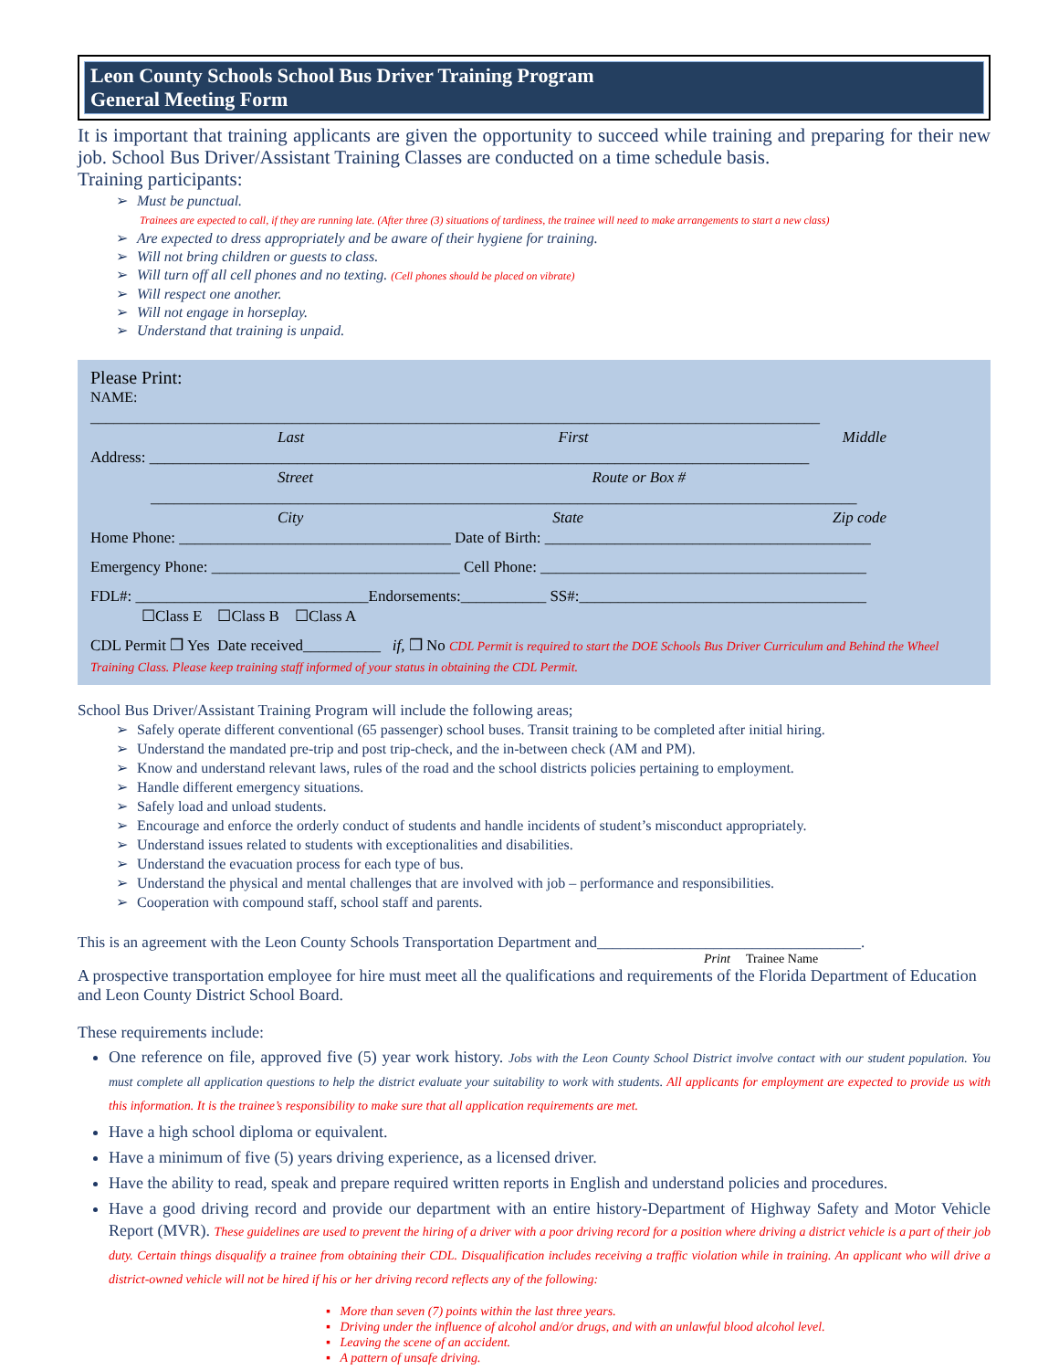Leon County Schools School Bus Driver Training Program
General Meeting Form
It is important that training applicants are given the opportunity to succeed while training and preparing for their new job. School Bus Driver/Assistant Training Classes are conducted on a time schedule basis.
Training participants:
➢ Must be punctual.
Trainees are expected to call, if they are running late. (After three (3) situations of tardiness, the trainee will need to make arrangements to start a new class)
➢ Are expected to dress appropriately and be aware of their hygiene for training.
➢ Will not bring children or guests to class.
➢ Will turn off all cell phones and no texting. (Cell phones should be placed on vibrate)
➢ Will respect one another.
➢ Will not engage in horseplay.
➢ Understand that training is unpaid.
Please Print:
NAME:
______________________________________________________________________________________________
Last First Middle
Address: _____________________________________________________________________________________
Street Route or Box #
___________________________________________________________________________________________
City State Zip code
Home Phone: ___________________________________ Date of Birth: __________________________________________
Emergency Phone: ________________________________ Cell Phone: __________________________________________
FDL#: ______________________________Endorsements:___________ SS#:_____________________________________
☐Class E ☐Class B ☐Class A
CDL Permit ❒ Yes Date received__________ if, ❒ No CDL Permit is required to start the DOE Schools Bus Driver Curriculum and Behind the Wheel Training Class. Please keep training staff informed of your status in obtaining the CDL Permit.
School Bus Driver/Assistant Training Program will include the following areas;
➢ Safely operate different conventional (65 passenger) school buses. Transit training to be completed after initial hiring.
➢ Understand the mandated pre-trip and post trip-check, and the in-between check (AM and PM).
➢ Know and understand relevant laws, rules of the road and the school districts policies pertaining to employment.
➢ Handle different emergency situations.
➢ Safely load and unload students.
➢ Encourage and enforce the orderly conduct of students and handle incidents of student’s misconduct appropriately.
➢ Understand issues related to students with exceptionalities and disabilities.
➢ Understand the evacuation process for each type of bus.
➢ Understand the physical and mental challenges that are involved with job – performance and responsibilities.
➢ Cooperation with compound staff, school staff and parents.
This is an agreement with the Leon County Schools Transportation Department and__________________________________.
Print Trainee Name
A prospective transportation employee for hire must meet all the qualifications and requirements of the Florida Department of Education and Leon County District School Board.
These requirements include:
One reference on file, approved five (5) year work history. Jobs with the Leon County School District involve contact with our student population. You must complete all application questions to help the district evaluate your suitability to work with students. All applicants for employment are expected to provide us with this information. It is the trainee’s responsibility to make sure that all application requirements are met.
Have a high school diploma or equivalent.
Have a minimum of five (5) years driving experience, as a licensed driver.
Have the ability to read, speak and prepare required written reports in English and understand policies and procedures.
Have a good driving record and provide our department with an entire history-Department of Highway Safety and Motor Vehicle Report (MVR). These guidelines are used to prevent the hiring of a driver with a poor driving record for a position where driving a district vehicle is a part of their job duty. Certain things disqualify a trainee from obtaining their CDL. Disqualification includes receiving a traffic violation while in training. An applicant who will drive a district-owned vehicle will not be hired if his or her driving record reflects any of the following:
▪ More than seven (7) points within the last three years.
▪ Driving under the influence of alcohol and/or drugs, and with an unlawful blood alcohol level.
▪ Leaving the scene of an accident.
▪ A pattern of unsafe driving.